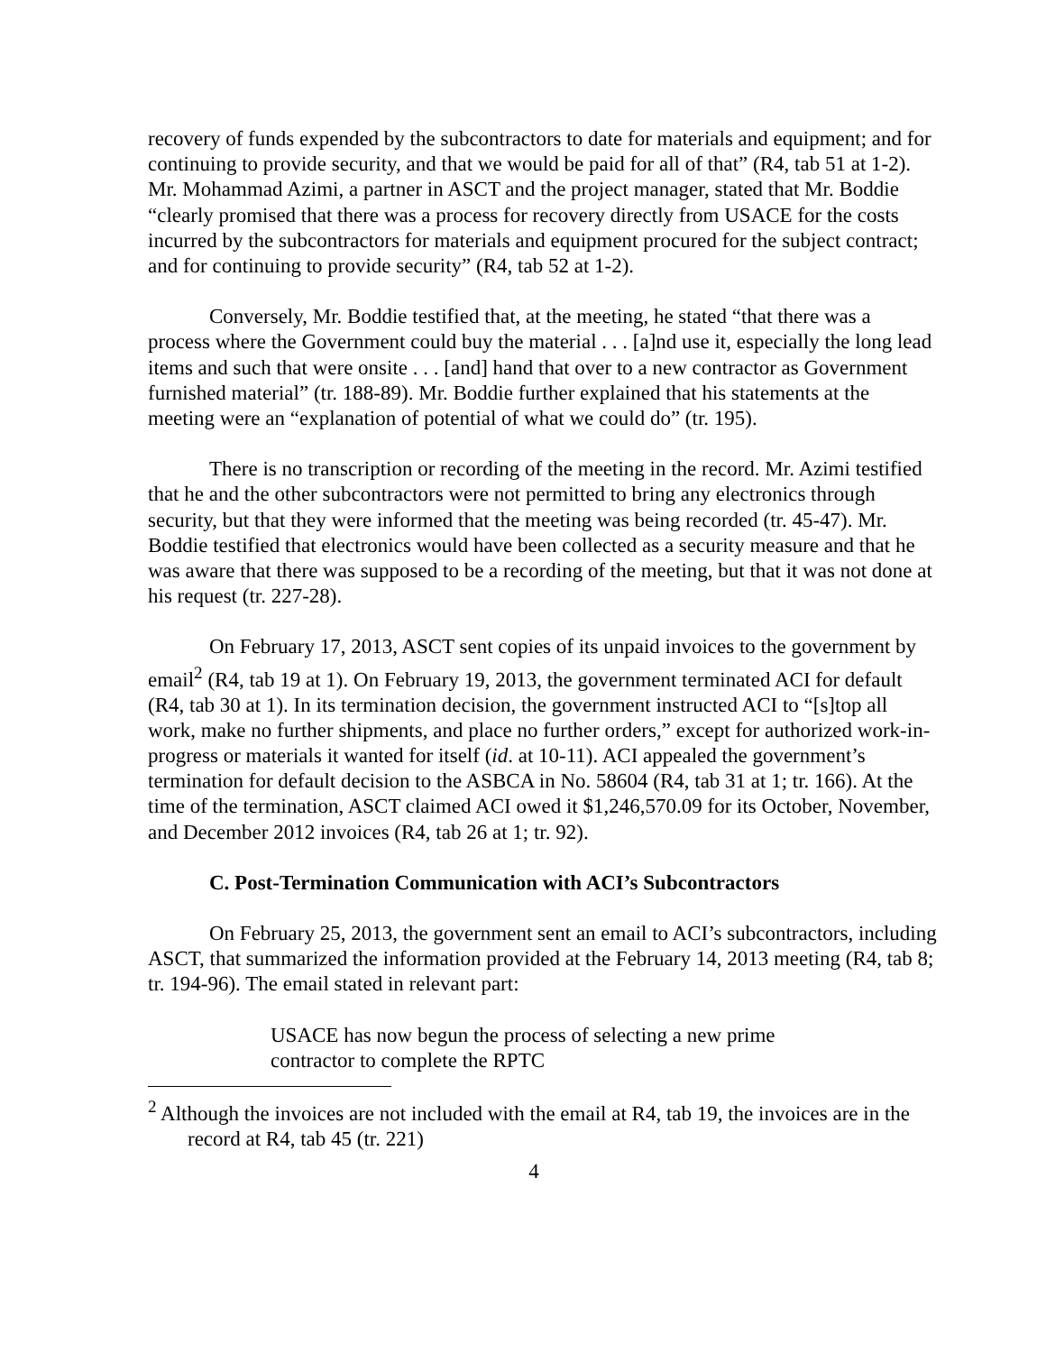recovery of funds expended by the subcontractors to date for materials and equipment; and for continuing to provide security, and that we would be paid for all of that” (R4, tab 51 at 1-2). Mr. Mohammad Azimi, a partner in ASCT and the project manager, stated that Mr. Boddie “clearly promised that there was a process for recovery directly from USACE for the costs incurred by the subcontractors for materials and equipment procured for the subject contract; and for continuing to provide security” (R4, tab 52 at 1-2).
Conversely, Mr. Boddie testified that, at the meeting, he stated “that there was a process where the Government could buy the material . . . [a]nd use it, especially the long lead items and such that were onsite . . . [and] hand that over to a new contractor as Government furnished material” (tr. 188-89). Mr. Boddie further explained that his statements at the meeting were an “explanation of potential of what we could do” (tr. 195).
There is no transcription or recording of the meeting in the record. Mr. Azimi testified that he and the other subcontractors were not permitted to bring any electronics through security, but that they were informed that the meeting was being recorded (tr. 45-47). Mr. Boddie testified that electronics would have been collected as a security measure and that he was aware that there was supposed to be a recording of the meeting, but that it was not done at his request (tr. 227-28).
On February 17, 2013, ASCT sent copies of its unpaid invoices to the government by email<sup>2</sup> (R4, tab 19 at 1). On February 19, 2013, the government terminated ACI for default (R4, tab 30 at 1). In its termination decision, the government instructed ACI to “[s]top all work, make no further shipments, and place no further orders,” except for authorized work-in-progress or materials it wanted for itself (id. at 10-11). ACI appealed the government’s termination for default decision to the ASBCA in No. 58604 (R4, tab 31 at 1; tr. 166). At the time of the termination, ASCT claimed ACI owed it $1,246,570.09 for its October, November, and December 2012 invoices (R4, tab 26 at 1; tr. 92).
C. Post-Termination Communication with ACI’s Subcontractors
On February 25, 2013, the government sent an email to ACI’s subcontractors, including ASCT, that summarized the information provided at the February 14, 2013 meeting (R4, tab 8; tr. 194-96). The email stated in relevant part:
USACE has now begun the process of selecting a new prime contractor to complete the RPTC
<sup>2</sup> Although the invoices are not included with the email at R4, tab 19, the invoices are in the record at R4, tab 45 (tr. 221)
4